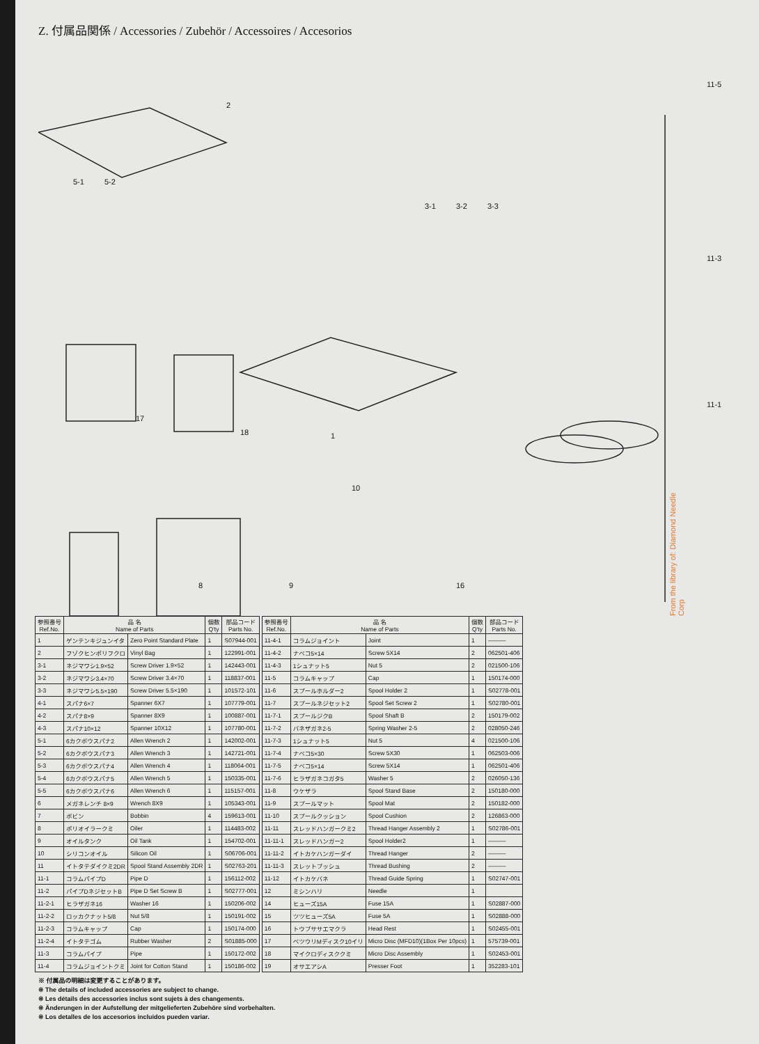Z. 付属品関係 / Accessories / Zubehör / Accessoires / Accesorios
2
5-1
5-2
3-1
3-2
3-3
11-5
11-3
11-1
17
18
1
8
9
10
16
From the library of: Diamond Needle Corp
| 参照番号 Ref.No. | 品 名 Name of Parts | | 個数 Q'ty | 部品コード Parts No. |
| --- | --- | --- | --- | --- |
| 1 | ゲンテンキジュンイタ | Zero Point Standard Plate | 1 | S07944-001 |
| 2 | フゾクヒンポリフクロ | Vinyl Bag | 1 | 122991-001 |
| 3-1 | ネジマワシ1.9×52 | Screw Driver 1.9×52 | 1 | 142443-001 |
| 3-2 | ネジマワシ3.4×70 | Screw Driver 3.4×70 | 1 | 118837-001 |
| 3-3 | ネジマワシ5.5×190 | Screw Driver 5.5×190 | 1 | 101572-101 |
| 4-1 | スパナ6×7 | Spanner 6X7 | 1 | 107779-001 |
| 4-2 | スパナ8×9 | Spanner 8X9 | 1 | 100887-001 |
| 4-3 | スパナ10×12 | Spanner 10X12 | 1 | 107780-001 |
| 5-1 | 6カクボウスパナ2 | Allen Wrench 2 | 1 | 142002-001 |
| 5-2 | 6カクボウスパナ3 | Allen Wrench 3 | 1 | 142721-001 |
| 5-3 | 6カクボウスパナ4 | Allen Wrench 4 | 1 | 118064-001 |
| 5-4 | 6カクボウスパナ5 | Allen Wrench 5 | 1 | 150335-001 |
| 5-5 | 6カクボウスパナ6 | Allen Wrench 6 | 1 | 115157-001 |
| 6 | メガネレンチ 8×9 | Wrench 8X9 | 1 | 105343-001 |
| 7 | ボビン | Bobbin | 4 | 159613-001 |
| 8 | ポリオイラークミ | Oiler | 1 | 114483-002 |
| 9 | オイルタンク | Oil Tank | 1 | 154702-001 |
| 10 | シリコンオイル | Silicon Oil | 1 | S06706-001 |
| 11 | イトタテダイクミ2DR | Spool Stand Assembly 2DR | 1 | S02763-201 |
| 11-1 | コラムパイプD | Pipe D | 1 | 156112-002 |
| 11-2 | パイプDネジセットB | Pipe D Set Screw B | 1 | S02777-001 |
| 11-2-1 | ヒラザガネ16 | Washer 16 | 1 | 150206-002 |
| 11-2-2 | ロッカクナット5/8 | Nut 5/8 | 1 | 150191-002 |
| 11-2-3 | コラムキャップ | Cap | 1 | 150174-000 |
| 11-2-4 | イトタテゴム | Rubber Washer | 2 | S01885-000 |
| 11-3 | コラムパイプ | Pipe | 1 | 150172-002 |
| 11-4 | コラムジョイントクミ | Joint for Cotton Stand | 1 | 150186-002 |
| 参照番号 Ref.No. | 品 名 Name of Parts | | 個数 Q'ty | 部品コード Parts No. |
| --- | --- | --- | --- | --- |
| 11-4-1 | コラムジョイント | Joint | 1 | ——— |
| 11-4-2 | ナベコ5×14 | Screw 5X14 | 2 | 062501-406 |
| 11-4-3 | 1シュナット5 | Nut 5 | 2 | 021500-106 |
| 11-5 | コラムキャップ | Cap | 1 | 150174-000 |
| 11-6 | スプールホルダー2 | Spool Holder 2 | 1 | S02778-001 |
| 11-7 | スプールネジセット2 | Spool Set Screw 2 | 1 | S02780-001 |
| 11-7-1 | スプールジクB | Spool Shaft B | 2 | 150179-002 |
| 11-7-2 | バネザガネ2-5 | Spring Washer 2-5 | 2 | 028050-246 |
| 11-7-3 | 1シュナット5 | Nut 5 | 4 | 021500-106 |
| 11-7-4 | ナベコ5×30 | Screw 5X30 | 1 | 062503-006 |
| 11-7-5 | ナベコ5×14 | Screw 5X14 | 1 | 062501-406 |
| 11-7-6 | ヒラザガネコガタ5 | Washer 5 | 2 | 026050-136 |
| 11-8 | ウケザラ | Spool Stand Base | 2 | 150180-000 |
| 11-9 | スプールマット | Spool Mat | 2 | 150182-000 |
| 11-10 | スプールクッション | Spool Cushion | 2 | 126863-000 |
| 11-11 | スレッドハンガークミ2 | Thread Hanger Assembly 2 | 1 | S02786-001 |
| 11-11-1 | スレッドハンガー2 | Spool Holder2 | 1 | ——— |
| 11-11-2 | イトカケハンガーダイ | Thread Hanger | 2 | ——— |
| 11-11-3 | スレットブッシュ | Thread Bushing | 2 | ——— |
| 11-12 | イトカケバネ | Thread Guide Spring | 1 | S02747-001 |
| 12 | ミシンハリ | Needle | 1 | |
| 14 | ヒューズ15A | Fuse 15A | 1 | S02887-000 |
| 15 | ツツヒューズ5A | Fuse 5A | 1 | S02888-000 |
| 16 | トウブササエマクラ | Head Rest | 1 | S02455-001 |
| 17 | ベツウリMディスク10イリ | Micro Disc (MFD10)(1Box Per 10pcs) | 1 | 575739-001 |
| 18 | マイクロディスククミ | Micro Disc Assembly | 1 | S02453-001 |
| 19 | オサエアシA | Presser Foot | 1 | 352283-101 |
※ 付属品の明細は変更することがあります。
※ The details of included accessories are subject to change.
※ Les détails des accessories inclus sont sujets à des changements.
※ Änderungen in der Aufstellung der mitgelieferten Zubehöre sind vorbehalten.
※ Los detalles de los accesorios incluidos pueden variar.